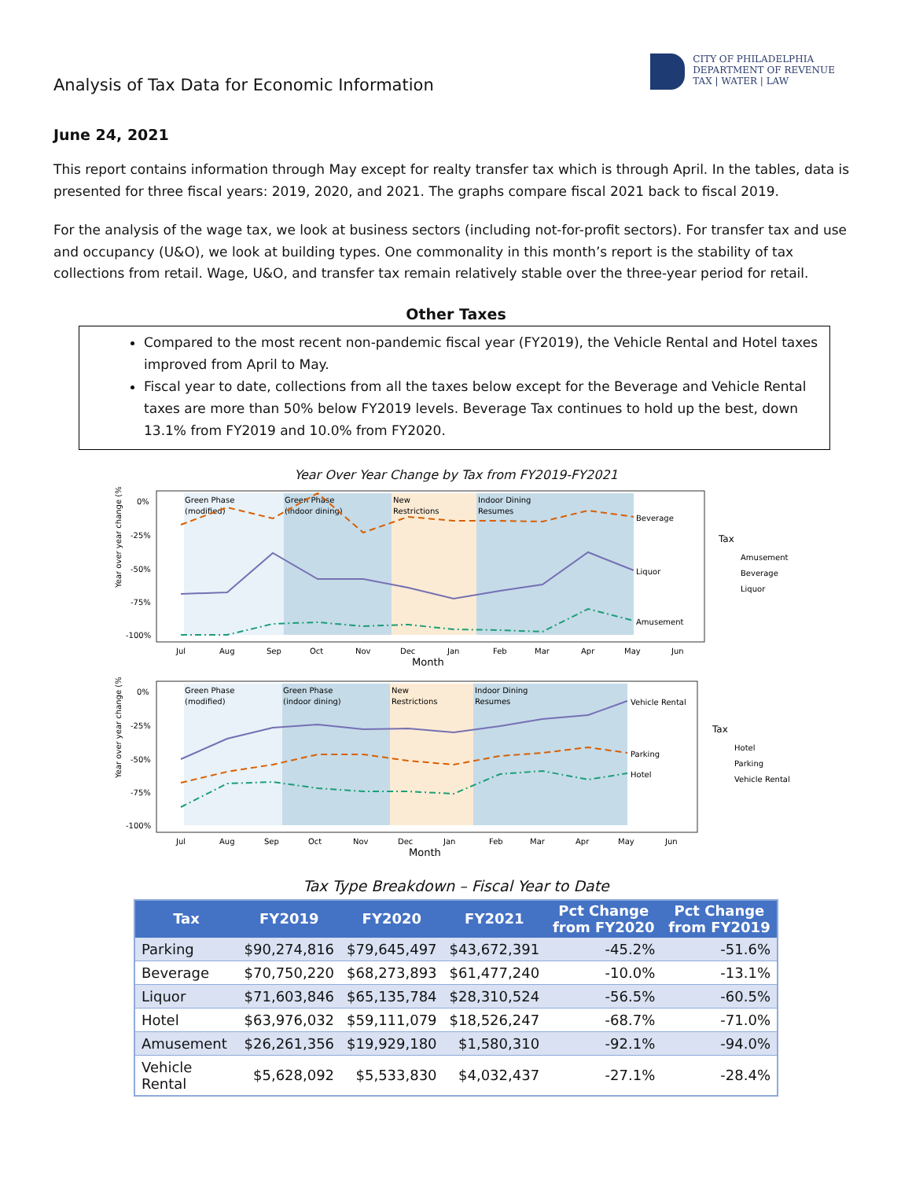Analysis of Tax Data for Economic Information
CITY OF PHILADELPHIA
DEPARTMENT OF REVENUE
TAX | WATER | LAW
June 24, 2021
This report contains information through May except for realty transfer tax which is through April. In the tables, data is presented for three fiscal years: 2019, 2020, and 2021. The graphs compare fiscal 2021 back to fiscal 2019.
For the analysis of the wage tax, we look at business sectors (including not-for-profit sectors). For transfer tax and use and occupancy (U&O), we look at building types. One commonality in this month’s report is the stability of tax collections from retail. Wage, U&O, and transfer tax remain relatively stable over the three-year period for retail.
Other Taxes
Compared to the most recent non-pandemic fiscal year (FY2019), the Vehicle Rental and Hotel taxes improved from April to May.
Fiscal year to date, collections from all the taxes below except for the Beverage and Vehicle Rental taxes are more than 50% below FY2019 levels. Beverage Tax continues to hold up the best, down 13.1% from FY2019 and 10.0% from FY2020.
Year Over Year Change by Tax from FY2019-FY2021
Year over year change (%)
Green Phase
(modified)
Green Phase
(indoor dining)
New
Restrictions
Indoor Dining
Resumes
0%
-25%
-50%
-75%
-100%
Beverage
Liquor
Amusement
Tax
Amusement
Beverage
Liquor
Jul
Aug
Sep
Oct
Nov
Dec
Jan
Feb
Mar
Apr
May
Jun
Month
Year over year change (%)
Green Phase
(modified)
Green Phase
(indoor dining)
New
Restrictions
Indoor Dining
Resumes
0%
-25%
-50%
-75%
-100%
Vehicle Rental
Parking
Hotel
Tax
Hotel
Parking
Vehicle Rental
Jul
Aug
Sep
Oct
Nov
Dec
Jan
Feb
Mar
Apr
May
Jun
Month
Tax Type Breakdown – Fiscal Year to Date
| Tax | FY2019 | FY2020 | FY2021 | Pct Change from FY2020 | Pct Change from FY2019 |
| --- | --- | --- | --- | --- | --- |
| Parking | $90,274,816 | $79,645,497 | $43,672,391 | -45.2% | -51.6% |
| Beverage | $70,750,220 | $68,273,893 | $61,477,240 | -10.0% | -13.1% |
| Liquor | $71,603,846 | $65,135,784 | $28,310,524 | -56.5% | -60.5% |
| Hotel | $63,976,032 | $59,111,079 | $18,526,247 | -68.7% | -71.0% |
| Amusement | $26,261,356 | $19,929,180 | $1,580,310 | -92.1% | -94.0% |
| Vehicle Rental | $5,628,092 | $5,533,830 | $4,032,437 | -27.1% | -28.4% |